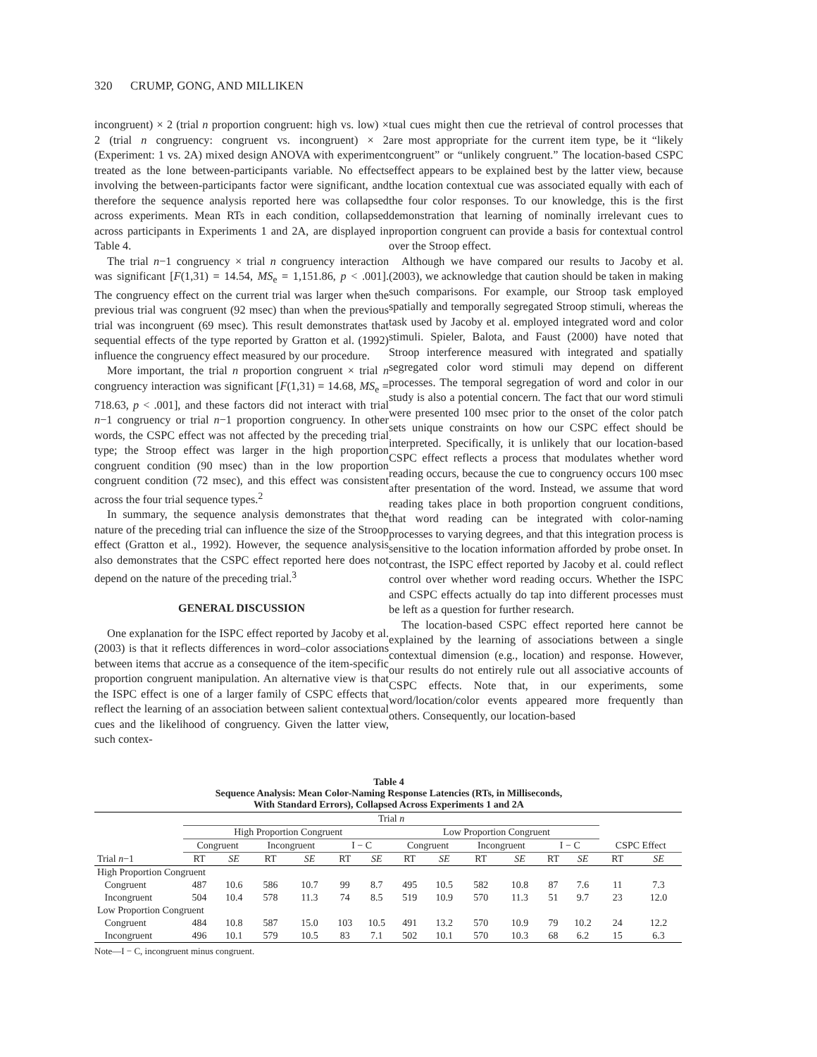320 CRUMP, GONG, AND MILLIKEN
incongruent) × 2 (trial n proportion congruent: high vs. low) × 2 (trial n congruency: congruent vs. incongruent) × 2 (Experiment: 1 vs. 2A) mixed design ANOVA with experiment treated as the lone between-participants variable. No effects involving the between-participants factor were significant, and therefore the sequence analysis reported here was collapsed across experiments. Mean RTs in each condition, collapsed across participants in Experiments 1 and 2A, are displayed in Table 4.
The trial n−1 congruency × trial n congruency interaction was significant [F(1,31) = 14.54, MS<sub>e</sub> = 1,151.86, p < .001]. The congruency effect on the current trial was larger when the previous trial was congruent (92 msec) than when the previous trial was incongruent (69 msec). This result demonstrates that sequential effects of the type reported by Gratton et al. (1992) influence the congruency effect measured by our procedure.
More important, the trial n proportion congruent × trial n congruency interaction was significant [F(1,31) = 14.68, MS<sub>e</sub> = 718.63, p < .001], and these factors did not interact with trial n−1 congruency or trial n−1 proportion congruency. In other words, the CSPC effect was not affected by the preceding trial type; the Stroop effect was larger in the high proportion congruent condition (90 msec) than in the low proportion congruent condition (72 msec), and this effect was consistent across the four trial sequence types.<sup>2</sup>
In summary, the sequence analysis demonstrates that the nature of the preceding trial can influence the size of the Stroop effect (Gratton et al., 1992). However, the sequence analysis also demonstrates that the CSPC effect reported here does not depend on the nature of the preceding trial.<sup>3</sup>
GENERAL DISCUSSION
One explanation for the ISPC effect reported by Jacoby et al. (2003) is that it reflects differences in word–color associations between items that accrue as a consequence of the item-specific proportion congruent manipulation. An alternative view is that the ISPC effect is one of a larger family of CSPC effects that reflect the learning of an association between salient contextual cues and the likelihood of congruency. Given the latter view, such contex-
tual cues might then cue the retrieval of control processes that are most appropriate for the current item type, be it “likely congruent” or “unlikely congruent.” The location-based CSPC effect appears to be explained best by the latter view, because the location contextual cue was associated equally with each of the four color responses. To our knowledge, this is the first demonstration that learning of nominally irrelevant cues to proportion congruent can provide a basis for contextual control over the Stroop effect.
Although we have compared our results to Jacoby et al. (2003), we acknowledge that caution should be taken in making such comparisons. For example, our Stroop task employed spatially and temporally segregated Stroop stimuli, whereas the task used by Jacoby et al. employed integrated word and color stimuli. Spieler, Balota, and Faust (2000) have noted that Stroop interference measured with integrated and spatially segregated color word stimuli may depend on different processes. The temporal segregation of word and color in our study is also a potential concern. The fact that our word stimuli were presented 100 msec prior to the onset of the color patch sets unique constraints on how our CSPC effect should be interpreted. Specifically, it is unlikely that our location-based CSPC effect reflects a process that modulates whether word reading occurs, because the cue to congruency occurs 100 msec after presentation of the word. Instead, we assume that word reading takes place in both proportion congruent conditions, that word reading can be integrated with color-naming processes to varying degrees, and that this integration process is sensitive to the location information afforded by probe onset. In contrast, the ISPC effect reported by Jacoby et al. could reflect control over whether word reading occurs. Whether the ISPC and CSPC effects actually do tap into different processes must be left as a question for further research.
The location-based CSPC effect reported here cannot be explained by the learning of associations between a single contextual dimension (e.g., location) and response. However, our results do not entirely rule out all associative accounts of CSPC effects. Note that, in our experiments, some word/location/color events appeared more frequently than others. Consequently, our location-based
Table 4
Sequence Analysis: Mean Color-Naming Response Latencies (RTs, in Milliseconds,
With Standard Errors), Collapsed Across Experiments 1 and 2A
| | Trial n | | | | | | | | | | | | | |
| --- | --- | --- | --- | --- | --- | --- | --- | --- | --- | --- | --- | --- | --- | --- |
| | High Proportion Congruent | | | | | | Low Proportion Congruent | | | | | | | |
| | Congruent | | Incongruent | | I − C | | Congruent | | Incongruent | | I − C | | CSPC Effect | |
| Trial n −1 | RT | SE | RT | SE | RT | SE | RT | SE | RT | SE | RT | SE | RT | SE |
| High Proportion Congruent | | | | | | | | | | | | | | |
| Congruent | 487 | 10.6 | 586 | 10.7 | 99 | 8.7 | 495 | 10.5 | 582 | 10.8 | 87 | 7.6 | 11 | 7.3 |
| Incongruent | 504 | 10.4 | 578 | 11.3 | 74 | 8.5 | 519 | 10.9 | 570 | 11.3 | 51 | 9.7 | 23 | 12.0 |
| Low Proportion Congruent | | | | | | | | | | | | | | |
| Congruent | 484 | 10.8 | 587 | 15.0 | 103 | 10.5 | 491 | 13.2 | 570 | 10.9 | 79 | 10.2 | 24 | 12.2 |
| Incongruent | 496 | 10.1 | 579 | 10.5 | 83 | 7.1 | 502 | 10.1 | 570 | 10.3 | 68 | 6.2 | 15 | 6.3 |
Note—I − C, incongruent minus congruent.